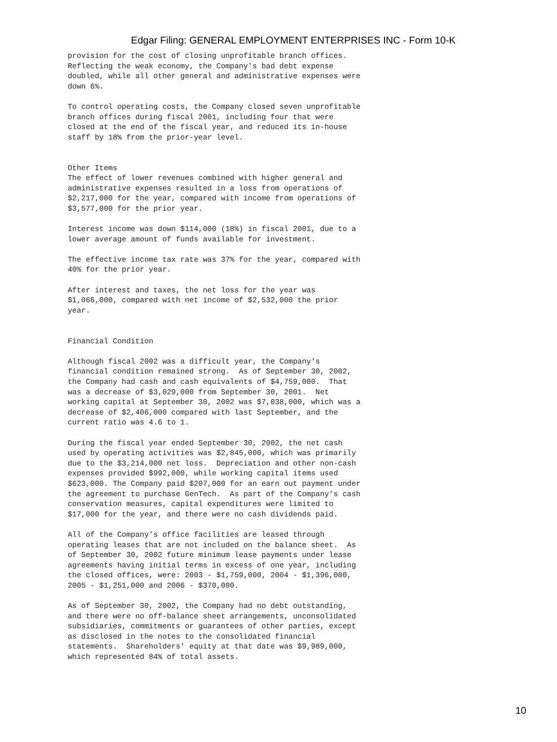Edgar Filing: GENERAL EMPLOYMENT ENTERPRISES INC - Form 10-K
provision for the cost of closing unprofitable branch offices.
Reflecting the weak economy, the Company's bad debt expense
doubled, while all other general and administrative expenses were
down 6%.

To control operating costs, the Company closed seven unprofitable
branch offices during fiscal 2001, including four that were
closed at the end of the fiscal year, and reduced its in-house
staff by 18% from the prior-year level.


Other Items
The effect of lower revenues combined with higher general and
administrative expenses resulted in a loss from operations of
$2,217,000 for the year, compared with income from operations of
$3,577,000 for the prior year.

Interest income was down $114,000 (18%) in fiscal 2001, due to a
lower average amount of funds available for investment.

The effective income tax rate was 37% for the year, compared with
40% for the prior year.

After interest and taxes, the net loss for the year was
$1,066,000, compared with net income of $2,532,000 the prior
year.


Financial Condition

Although fiscal 2002 was a difficult year, the Company's
financial condition remained strong.  As of September 30, 2002,
the Company had cash and cash equivalents of $4,759,000.  That
was a decrease of $3,029,000 from September 30, 2001.  Net
working capital at September 30, 2002 was $7,038,000, which was a
decrease of $2,406,000 compared with last September, and the
current ratio was 4.6 to 1.

During the fiscal year ended September 30, 2002, the net cash
used by operating activities was $2,845,000, which was primarily
due to the $3,214,000 net loss.  Depreciation and other non-cash
expenses provided $992,000, while working capital items used
$623,000. The Company paid $207,000 for an earn out payment under
the agreement to purchase GenTech.  As part of the Company's cash
conservation measures, capital expenditures were limited to
$17,000 for the year, and there were no cash dividends paid.

All of the Company's office facilities are leased through
operating leases that are not included on the balance sheet.  As
of September 30, 2002 future minimum lease payments under lease
agreements having initial terms in excess of one year, including
the closed offices, were: 2003 - $1,759,000, 2004 - $1,396,000,
2005 - $1,251,000 and 2006 - $370,000.

As of September 30, 2002, the Company had no debt outstanding,
and there were no off-balance sheet arrangements, unconsolidated
subsidiaries, commitments or guarantees of other parties, except
as disclosed in the notes to the consolidated financial
statements.  Shareholders' equity at that date was $9,989,000,
which represented 84% of total assets.
10